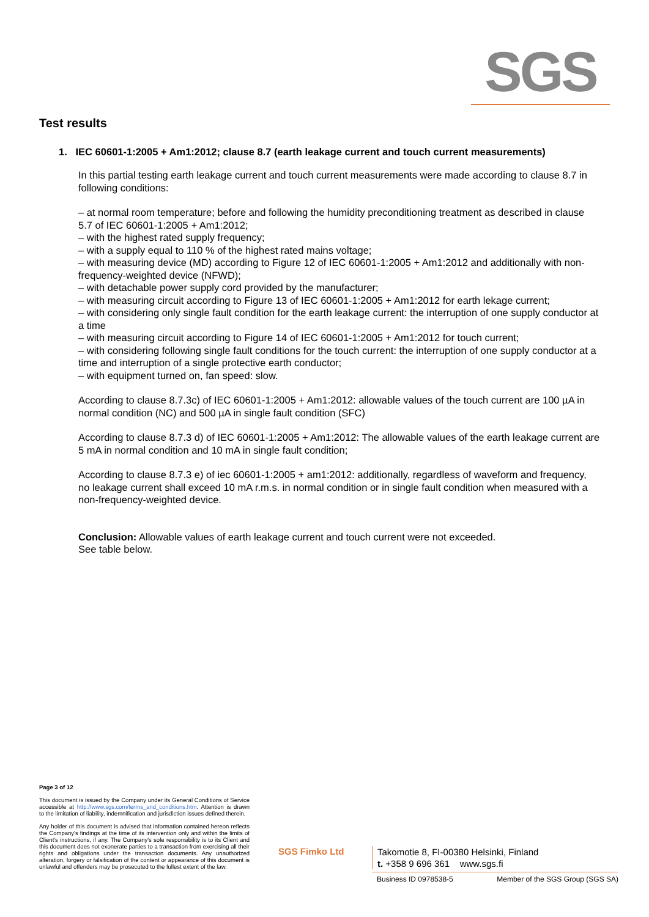SGS
Test results
1. IEC 60601-1:2005 + Am1:2012; clause 8.7 (earth leakage current and touch current measurements)
In this partial testing earth leakage current and touch current measurements were made according to clause 8.7 in following conditions:
– at normal room temperature; before and following the humidity preconditioning treatment as described in clause 5.7 of IEC 60601-1:2005 + Am1:2012;
– with the highest rated supply frequency;
– with a supply equal to 110 % of the highest rated mains voltage;
– with measuring device (MD) according to Figure 12 of IEC 60601-1:2005 + Am1:2012 and additionally with non-frequency-weighted device (NFWD);
– with detachable power supply cord provided by the manufacturer;
– with measuring circuit according to Figure 13 of IEC 60601-1:2005 + Am1:2012 for earth lekage current;
– with considering only single fault condition for the earth leakage current: the interruption of one supply conductor at a time
– with measuring circuit according to Figure 14 of IEC 60601-1:2005 + Am1:2012 for touch current;
– with considering following single fault conditions for the touch current: the interruption of one supply conductor at a time and interruption of a single protective earth conductor;
– with equipment turned on, fan speed: slow.
According to clause 8.7.3c) of IEC 60601-1:2005 + Am1:2012: allowable values of the touch current are 100 µA in normal condition (NC) and 500 µA in single fault condition (SFC)
According to clause 8.7.3 d) of IEC 60601-1:2005 + Am1:2012: The allowable values of the earth leakage current are 5 mA in normal condition and 10 mA in single fault condition;
According to clause 8.7.3 e) of iec 60601-1:2005 + am1:2012: additionally, regardless of waveform and frequency, no leakage current shall exceed 10 mA r.m.s. in normal condition or in single fault condition when measured with a non-frequency-weighted device.
Conclusion: Allowable values of earth leakage current and touch current were not exceeded.
See table below.
Page 3 of 12
This document is issued by the Company under its General Conditions of Service accessible at http://www.sgs.com/terms_and_conditions.htm. Attention is drawn to the limitation of liability, indemnification and jurisdiction issues defined therein.
Any holder of this document is advised that information contained hereon reflects the Company's findings at the time of its intervention only and within the limits of Client's instructions, if any. The Company's sole responsibility is to its Client and this document does not exonerate parties to a transaction from exercising all their rights and obligations under the transaction documents. Any unauthorized alteration, forgery or falsification of the content or appearance of this document is unlawful and offenders may be prosecuted to the fullest extent of the law.
SGS Fimko Ltd
Takomotie 8, FI-00380 Helsinki, Finland
t. +358 9 696 361 www.sgs.fi
Business ID 0978538-5 Member of the SGS Group (SGS SA)